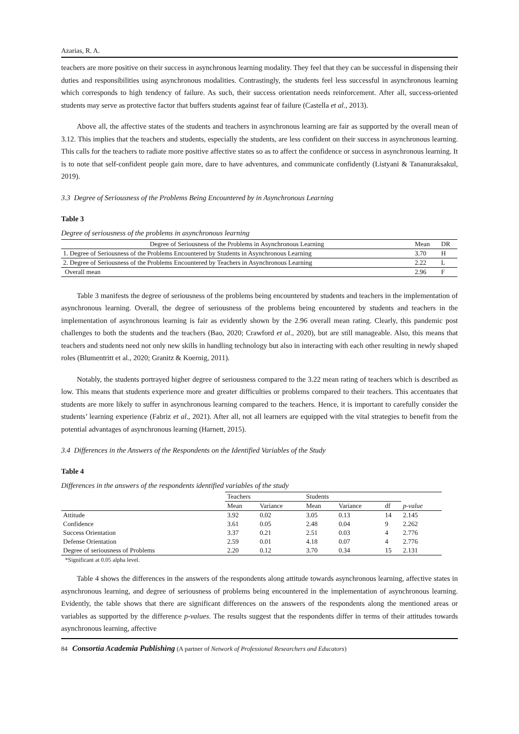Azarias, R. A.
teachers are more positive on their success in asynchronous learning modality. They feel that they can be successful in dispensing their duties and responsibilities using asynchronous modalities. Contrastingly, the students feel less successful in asynchronous learning which corresponds to high tendency of failure. As such, their success orientation needs reinforcement. After all, success-oriented students may serve as protective factor that buffers students against fear of failure (Castella et al., 2013).
Above all, the affective states of the students and teachers in asynchronous learning are fair as supported by the overall mean of 3.12. This implies that the teachers and students, especially the students, are less confident on their success in asynchronous learning. This calls for the teachers to radiate more positive affective states so as to affect the confidence or success in asynchronous learning. It is to note that self-confident people gain more, dare to have adventures, and communicate confidently (Listyani & Tananuraksakul, 2019).
3.3 Degree of Seriousness of the Problems Being Encountered by in Asynchronous Learning
Table 3
Degree of seriousness of the problems in asynchronous learning
| Degree of Seriousness of the Problems in Asynchronous Learning | Mean | DR |
| --- | --- | --- |
| 1. Degree of Seriousness of the Problems Encountered by Students in Asynchronous Learning | 3.70 | H |
| 2. Degree of Seriousness of the Problems Encountered by Teachers in Asynchronous Learning | 2.22 | L |
| Overall mean | 2.96 | F |
Table 3 manifests the degree of seriousness of the problems being encountered by students and teachers in the implementation of asynchronous learning. Overall, the degree of seriousness of the problems being encountered by students and teachers in the implementation of asynchronous learning is fair as evidently shown by the 2.96 overall mean rating. Clearly, this pandemic post challenges to both the students and the teachers (Bao, 2020; Crawford et al., 2020), but are still manageable. Also, this means that teachers and students need not only new skills in handling technology but also in interacting with each other resulting in newly shaped roles (Blumentritt et al., 2020; Granitz & Koernig, 2011).
Notably, the students portrayed higher degree of seriousness compared to the 3.22 mean rating of teachers which is described as low. This means that students experience more and greater difficulties or problems compared to their teachers. This accentuates that students are more likely to suffer in asynchronous learning compared to the teachers. Hence, it is important to carefully consider the students’ learning experience (Fabriz et al., 2021). After all, not all learners are equipped with the vital strategies to benefit from the potential advantages of asynchronous learning (Harnett, 2015).
3.4 Differences in the Answers of the Respondents on the Identified Variables of the Study
Table 4
Differences in the answers of the respondents identified variables of the study
| | Teachers | | Students | | | |
| --- | --- | --- | --- | --- | --- | --- |
| | Mean | Variance | Mean | Variance | df | p-value |
| Attitude | 3.92 | 0.02 | 3.05 | 0.13 | 14 | 2.145 |
| Confidence | 3.61 | 0.05 | 2.48 | 0.04 | 9 | 2.262 |
| Success Orientation | 3.37 | 0.21 | 2.51 | 0.03 | 4 | 2.776 |
| Defense Orientation | 2.59 | 0.01 | 4.18 | 0.07 | 4 | 2.776 |
| Degree of seriousness of Problems | 2.20 | 0.12 | 3.70 | 0.34 | 15 | 2.131 |
*Significant at 0.05 alpha level.
Table 4 shows the differences in the answers of the respondents along attitude towards asynchronous learning, affective states in asynchronous learning, and degree of seriousness of problems being encountered in the implementation of asynchronous learning. Evidently, the table shows that there are significant differences on the answers of the respondents along the mentioned areas or variables as supported by the difference p-values. The results suggest that the respondents differ in terms of their attitudes towards asynchronous learning, affective
84 Consortia Academia Publishing (A partner of Network of Professional Researchers and Educators)